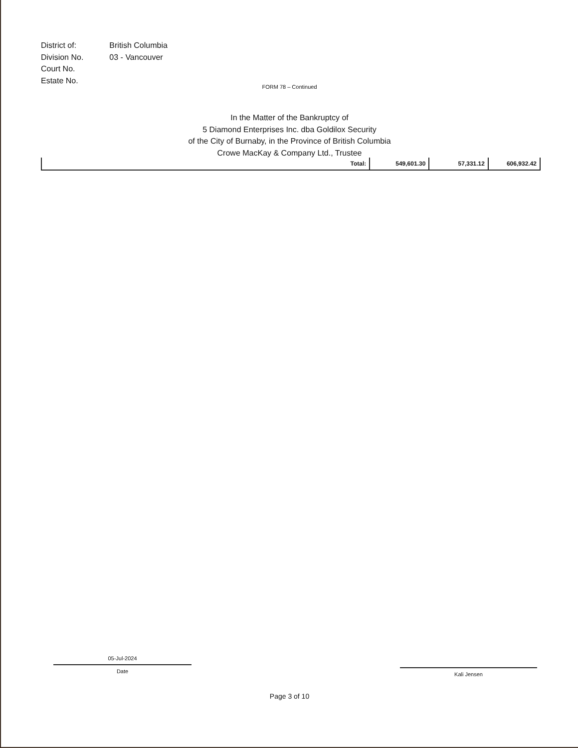| District of: | British Columbia |
| Division No. | 03 - Vancouver |
| Court No. | |
| Estate No. | |
FORM 78 – Continued
In the Matter of the Bankruptcy of
5 Diamond Enterprises Inc. dba Goldilox Security
of the City of Burnaby, in the Province of British Columbia
Crowe MacKay & Company Ltd., Trustee
| | Total: | 549,601.30 | 57,331.12 | 606,932.42 |
05-Jul-2024
Date
Kali Jensen
Page 3 of 10